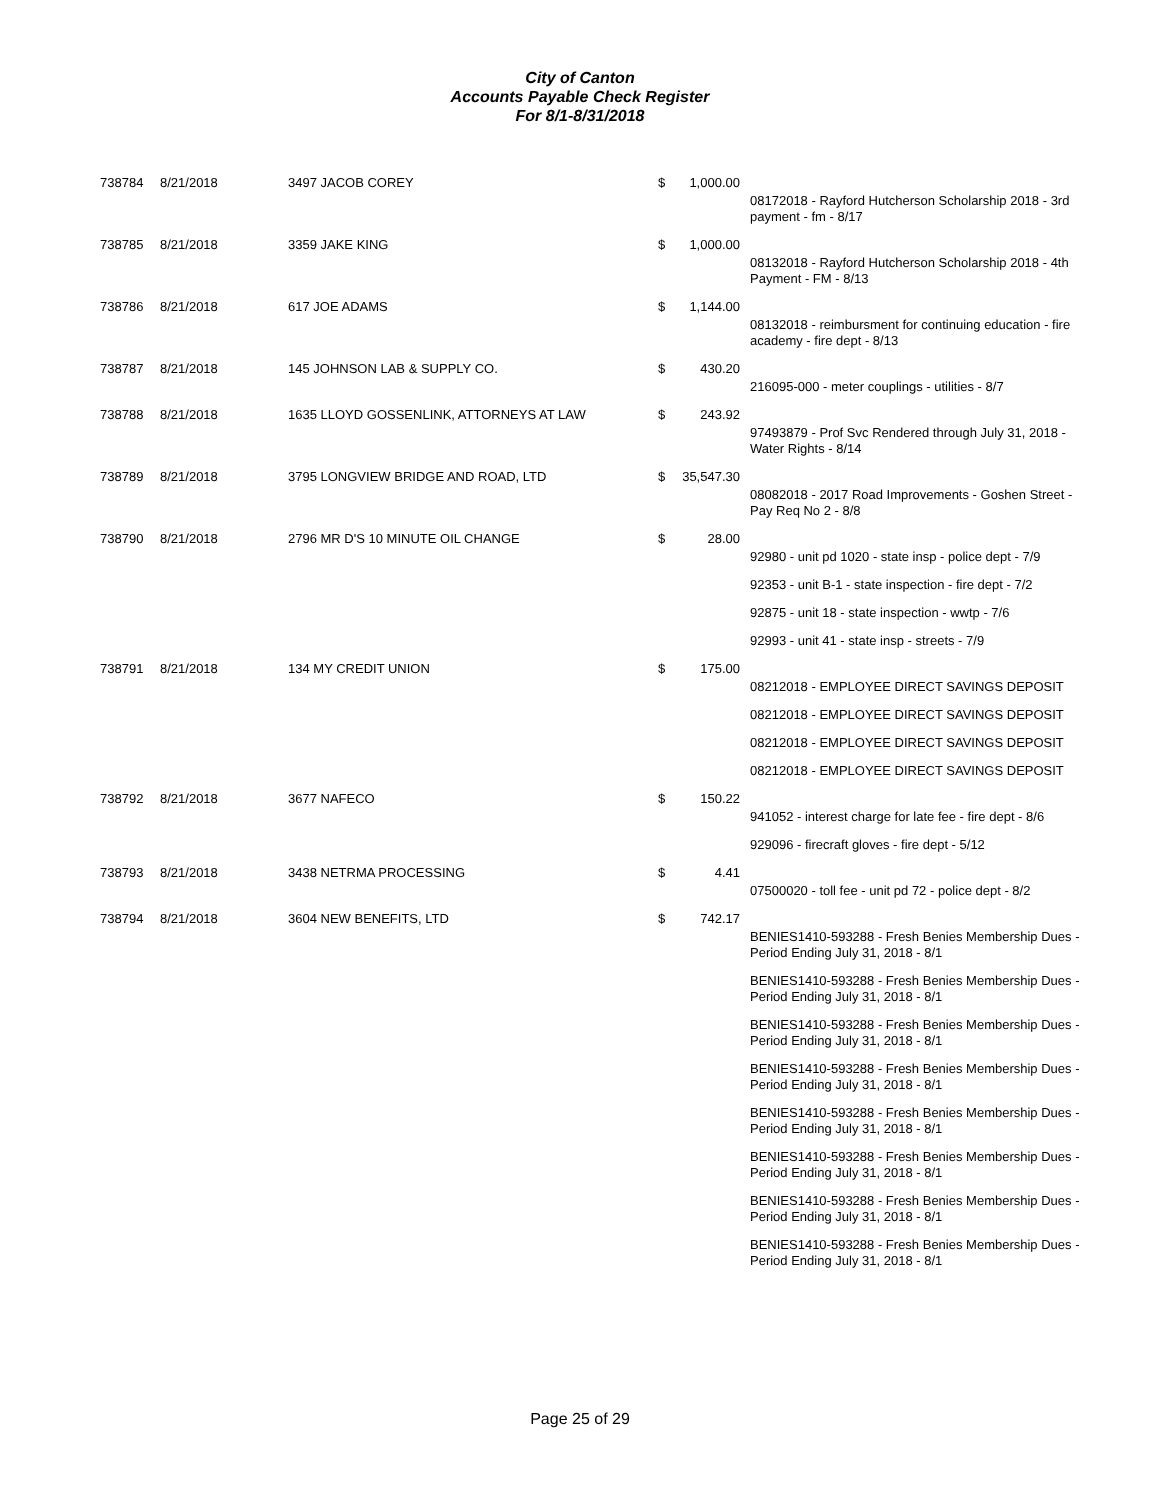City of Canton
Accounts Payable Check Register
For 8/1-8/31/2018
| 738784 | 8/21/2018 | 3497 JACOB COREY | $ | 1,000.00 | |
| | | | | | 08172018 - Rayford Hutcherson Scholarship 2018 - 3rd payment - fm - 8/17 |
| 738785 | 8/21/2018 | 3359 JAKE KING | $ | 1,000.00 | |
| | | | | | 08132018 - Rayford Hutcherson Scholarship 2018 - 4th Payment - FM - 8/13 |
| 738786 | 8/21/2018 | 617 JOE ADAMS | $ | 1,144.00 | |
| | | | | | 08132018 - reimbursment for continuing education - fire academy - fire dept - 8/13 |
| 738787 | 8/21/2018 | 145 JOHNSON LAB & SUPPLY CO. | $ | 430.20 | |
| | | | | | 216095-000 - meter couplings - utilities - 8/7 |
| 738788 | 8/21/2018 | 1635 LLOYD GOSSENLINK, ATTORNEYS AT LAW | $ | 243.92 | |
| | | | | | 97493879 - Prof Svc Rendered through July 31, 2018 - Water Rights - 8/14 |
| 738789 | 8/21/2018 | 3795 LONGVIEW BRIDGE AND ROAD, LTD | $ | 35,547.30 | |
| | | | | | 08082018 - 2017 Road Improvements - Goshen Street - Pay Req No 2 - 8/8 |
| 738790 | 8/21/2018 | 2796 MR D'S 10 MINUTE OIL CHANGE | $ | 28.00 | |
| | | | | | 92980 - unit pd 1020 - state insp - police dept - 7/9 |
| | | | | | 92353 - unit B-1 - state inspection - fire dept - 7/2 |
| | | | | | 92875 - unit 18 - state inspection - wwtp - 7/6 |
| | | | | | 92993 - unit 41 - state insp - streets - 7/9 |
| 738791 | 8/21/2018 | 134 MY CREDIT UNION | $ | 175.00 | |
| | | | | | 08212018 - EMPLOYEE DIRECT SAVINGS DEPOSIT |
| | | | | | 08212018 - EMPLOYEE DIRECT SAVINGS DEPOSIT |
| | | | | | 08212018 - EMPLOYEE DIRECT SAVINGS DEPOSIT |
| | | | | | 08212018 - EMPLOYEE DIRECT SAVINGS DEPOSIT |
| 738792 | 8/21/2018 | 3677 NAFECO | $ | 150.22 | |
| | | | | | 941052 - interest charge for late fee - fire dept - 8/6 |
| | | | | | 929096 - firecraft gloves - fire dept - 5/12 |
| 738793 | 8/21/2018 | 3438 NETRMA PROCESSING | $ | 4.41 | |
| | | | | | 07500020 - toll fee - unit pd 72 - police dept - 8/2 |
| 738794 | 8/21/2018 | 3604 NEW BENEFITS, LTD | $ | 742.17 | |
| | | | | | BENIES1410-593288 - Fresh Benies Membership Dues - Period Ending July 31, 2018 - 8/1 |
| | | | | | BENIES1410-593288 - Fresh Benies Membership Dues - Period Ending July 31, 2018 - 8/1 |
| | | | | | BENIES1410-593288 - Fresh Benies Membership Dues - Period Ending July 31, 2018 - 8/1 |
| | | | | | BENIES1410-593288 - Fresh Benies Membership Dues - Period Ending July 31, 2018 - 8/1 |
| | | | | | BENIES1410-593288 - Fresh Benies Membership Dues - Period Ending July 31, 2018 - 8/1 |
| | | | | | BENIES1410-593288 - Fresh Benies Membership Dues - Period Ending July 31, 2018 - 8/1 |
| | | | | | BENIES1410-593288 - Fresh Benies Membership Dues - Period Ending July 31, 2018 - 8/1 |
| | | | | | BENIES1410-593288 - Fresh Benies Membership Dues - Period Ending July 31, 2018 - 8/1 |
Page 25 of 29